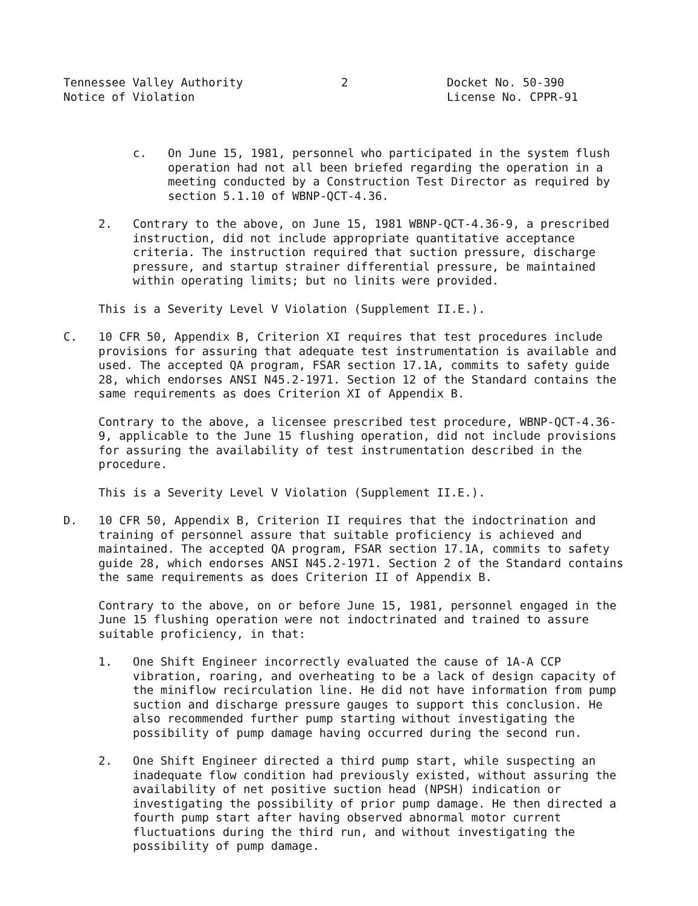Tennessee Valley Authority Notice of Violation
2
Docket No. 50-390 License No. CPPR-91
c. On June 15, 1981, personnel who participated in the system flush operation had not all been briefed regarding the operation in a meeting conducted by a Construction Test Director as required by section 5.1.10 of WBNP-QCT-4.36.
2. Contrary to the above, on June 15, 1981 WBNP-QCT-4.36-9, a prescribed instruction, did not include appropriate quantitative acceptance criteria. The instruction required that suction pressure, discharge pressure, and startup strainer differential pressure, be maintained within operating limits; but no linits were provided.
This is a Severity Level V Violation (Supplement II.E.).
C. 10 CFR 50, Appendix B, Criterion XI requires that test procedures include provisions for assuring that adequate test instrumentation is available and used. The accepted QA program, FSAR section 17.1A, commits to safety guide 28, which endorses ANSI N45.2-1971. Section 12 of the Standard contains the same requirements as does Criterion XI of Appendix B.
Contrary to the above, a licensee prescribed test procedure, WBNP-QCT-4.36-9, applicable to the June 15 flushing operation, did not include provisions for assuring the availability of test instrumentation described in the procedure.
This is a Severity Level V Violation (Supplement II.E.).
D. 10 CFR 50, Appendix B, Criterion II requires that the indoctrination and training of personnel assure that suitable proficiency is achieved and maintained. The accepted QA program, FSAR section 17.1A, commits to safety guide 28, which endorses ANSI N45.2-1971. Section 2 of the Standard contains the same requirements as does Criterion II of Appendix B.
Contrary to the above, on or before June 15, 1981, personnel engaged in the June 15 flushing operation were not indoctrinated and trained to assure suitable proficiency, in that:
1. One Shift Engineer incorrectly evaluated the cause of 1A-A CCP vibration, roaring, and overheating to be a lack of design capacity of the miniflow recirculation line. He did not have information from pump suction and discharge pressure gauges to support this conclusion. He also recommended further pump starting without investigating the possibility of pump damage having occurred during the second run.
2. One Shift Engineer directed a third pump start, while suspecting an inadequate flow condition had previously existed, without assuring the availability of net positive suction head (NPSH) indication or investigating the possibility of prior pump damage. He then directed a fourth pump start after having observed abnormal motor current fluctuations during the third run, and without investigating the possibility of pump damage.